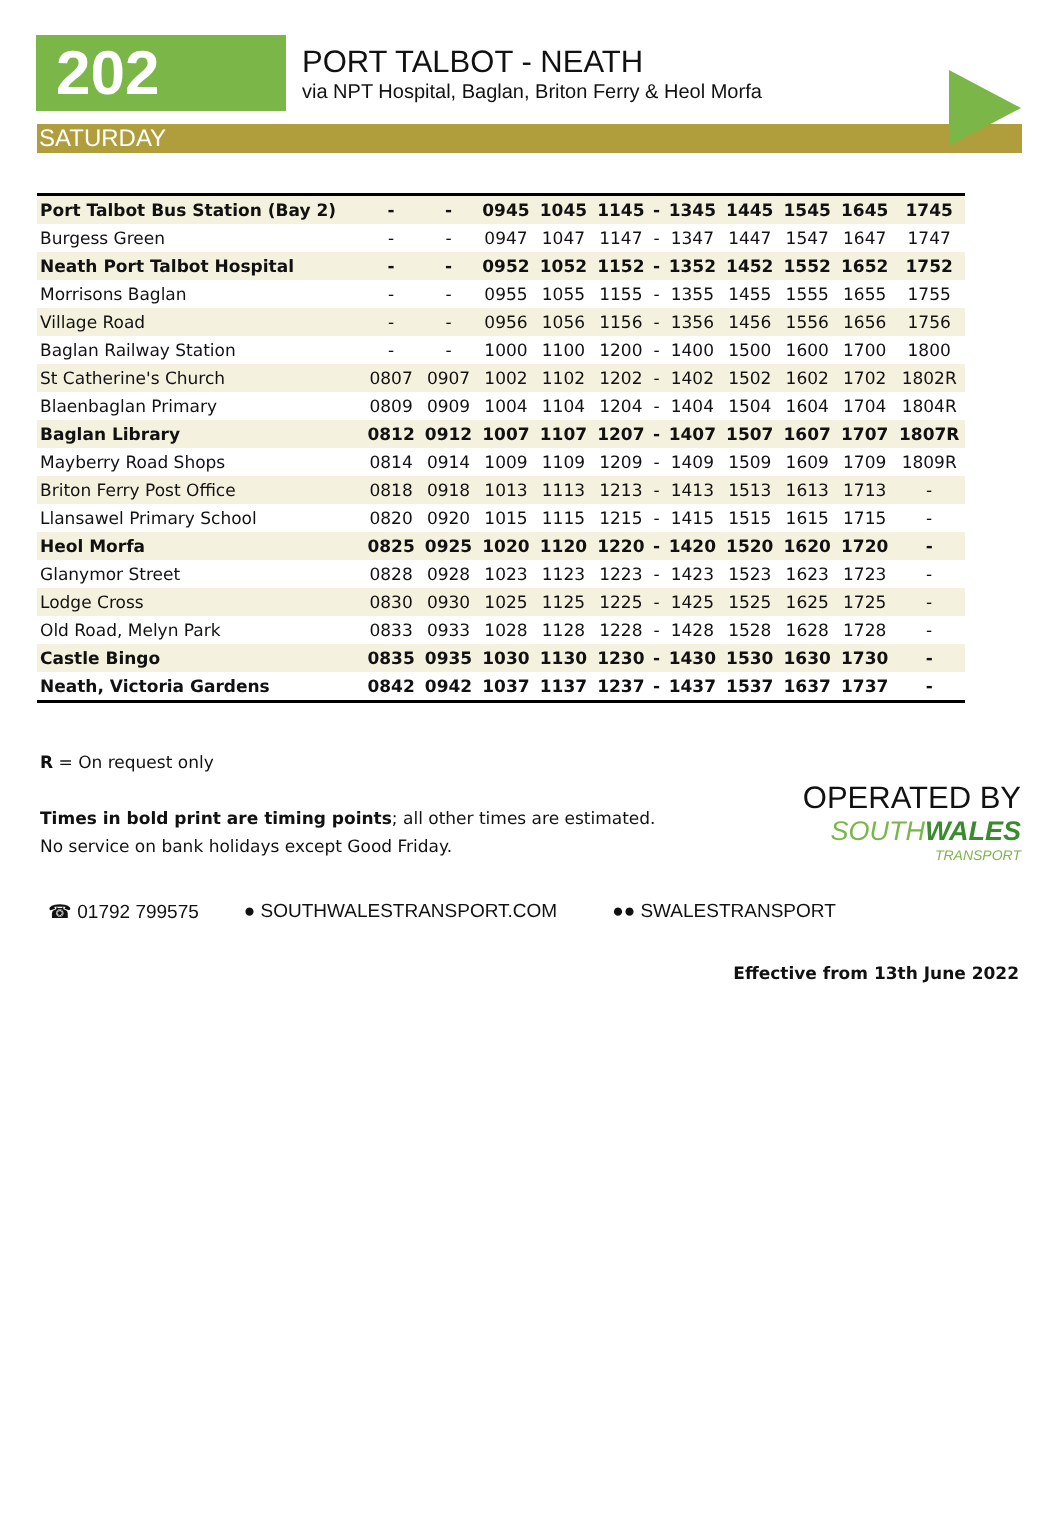202
PORT TALBOT - NEATH
via NPT Hospital, Baglan, Briton Ferry & Heol Morfa
SATURDAY
| Port Talbot Bus Station (Bay 2) | - | - | 0945 | 1045 | 1145 | - | 1345 | 1445 | 1545 | 1645 | 1745 |
| Burgess Green | - | - | 0947 | 1047 | 1147 | - | 1347 | 1447 | 1547 | 1647 | 1747 |
| Neath Port Talbot Hospital | - | - | 0952 | 1052 | 1152 | - | 1352 | 1452 | 1552 | 1652 | 1752 |
| Morrisons Baglan | - | - | 0955 | 1055 | 1155 | - | 1355 | 1455 | 1555 | 1655 | 1755 |
| Village Road | - | - | 0956 | 1056 | 1156 | - | 1356 | 1456 | 1556 | 1656 | 1756 |
| Baglan Railway Station | - | - | 1000 | 1100 | 1200 | - | 1400 | 1500 | 1600 | 1700 | 1800 |
| St Catherine's Church | 0807 | 0907 | 1002 | 1102 | 1202 | - | 1402 | 1502 | 1602 | 1702 | 1802R |
| Blaenbaglan Primary | 0809 | 0909 | 1004 | 1104 | 1204 | - | 1404 | 1504 | 1604 | 1704 | 1804R |
| Baglan Library | 0812 | 0912 | 1007 | 1107 | 1207 | - | 1407 | 1507 | 1607 | 1707 | 1807R |
| Mayberry Road Shops | 0814 | 0914 | 1009 | 1109 | 1209 | - | 1409 | 1509 | 1609 | 1709 | 1809R |
| Briton Ferry Post Office | 0818 | 0918 | 1013 | 1113 | 1213 | - | 1413 | 1513 | 1613 | 1713 | - |
| Llansawel Primary School | 0820 | 0920 | 1015 | 1115 | 1215 | - | 1415 | 1515 | 1615 | 1715 | - |
| Heol Morfa | 0825 | 0925 | 1020 | 1120 | 1220 | - | 1420 | 1520 | 1620 | 1720 | - |
| Glanymor Street | 0828 | 0928 | 1023 | 1123 | 1223 | - | 1423 | 1523 | 1623 | 1723 | - |
| Lodge Cross | 0830 | 0930 | 1025 | 1125 | 1225 | - | 1425 | 1525 | 1625 | 1725 | - |
| Old Road, Melyn Park | 0833 | 0933 | 1028 | 1128 | 1228 | - | 1428 | 1528 | 1628 | 1728 | - |
| Castle Bingo | 0835 | 0935 | 1030 | 1130 | 1230 | - | 1430 | 1530 | 1630 | 1730 | - |
| Neath, Victoria Gardens | 0842 | 0942 | 1037 | 1137 | 1237 | - | 1437 | 1537 | 1637 | 1737 | - |
R = On request only
Times in bold print are timing points; all other times are estimated.
No service on bank holidays except Good Friday.
OPERATED BY
SOUTHWALES
TRANSPORT
☎ 01792 799575 ● SOUTHWALESTRANSPORT.COM ●● SWALESTRANSPORT
Effective from 13th June 2022